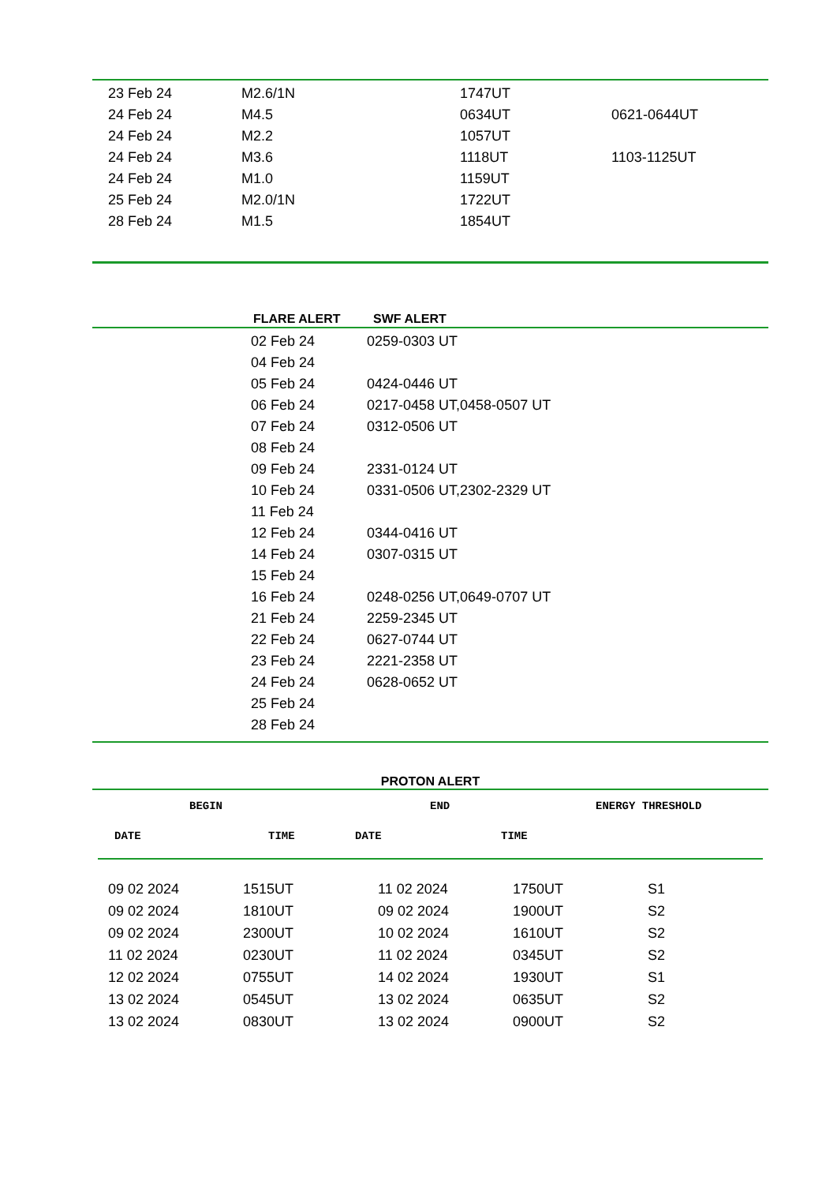| 23 Feb 24 | M2.6/1N | 1747UT | |
| 24 Feb 24 | M4.5 | 0634UT | 0621-0644UT |
| 24 Feb 24 | M2.2 | 1057UT | |
| 24 Feb 24 | M3.6 | 1118UT | 1103-1125UT |
| 24 Feb 24 | M1.0 | 1159UT | |
| 25 Feb 24 | M2.0/1N | 1722UT | |
| 28 Feb 24 | M1.5 | 1854UT | |
| | FLARE ALERT | SWF ALERT |
| --- | --- | --- |
| | 02 Feb 24 | 0259-0303 UT |
| | 04 Feb 24 | |
| | 05 Feb 24 | 0424-0446 UT |
| | 06 Feb 24 | 0217-0458 UT,0458-0507 UT |
| | 07 Feb 24 | 0312-0506 UT |
| | 08 Feb 24 | |
| | 09 Feb 24 | 2331-0124 UT |
| | 10 Feb 24 | 0331-0506 UT,2302-2329 UT |
| | 11 Feb 24 | |
| | 12 Feb 24 | 0344-0416 UT |
| | 14 Feb 24 | 0307-0315 UT |
| | 15 Feb 24 | |
| | 16 Feb 24 | 0248-0256 UT,0649-0707 UT |
| | 21 Feb 24 | 2259-2345 UT |
| | 22 Feb 24 | 0627-0744 UT |
| | 23 Feb 24 | 2221-2358 UT |
| | 24 Feb 24 | 0628-0652 UT |
| | 25 Feb 24 | |
| | 28 Feb 24 | |
PROTON ALERT
| | BEGIN | | END | ENERGY THRESHOLD |
| DATE | TIME | DATE | TIME | |
| 09 02 2024 | 1515UT | 11 02 2024 | 1750UT | S1 |
| 09 02 2024 | 1810UT | 09 02 2024 | 1900UT | S2 |
| 09 02 2024 | 2300UT | 10 02 2024 | 1610UT | S2 |
| 11 02 2024 | 0230UT | 11 02 2024 | 0345UT | S2 |
| 12 02 2024 | 0755UT | 14 02 2024 | 1930UT | S1 |
| 13 02 2024 | 0545UT | 13 02 2024 | 0635UT | S2 |
| 13 02 2024 | 0830UT | 13 02 2024 | 0900UT | S2 |